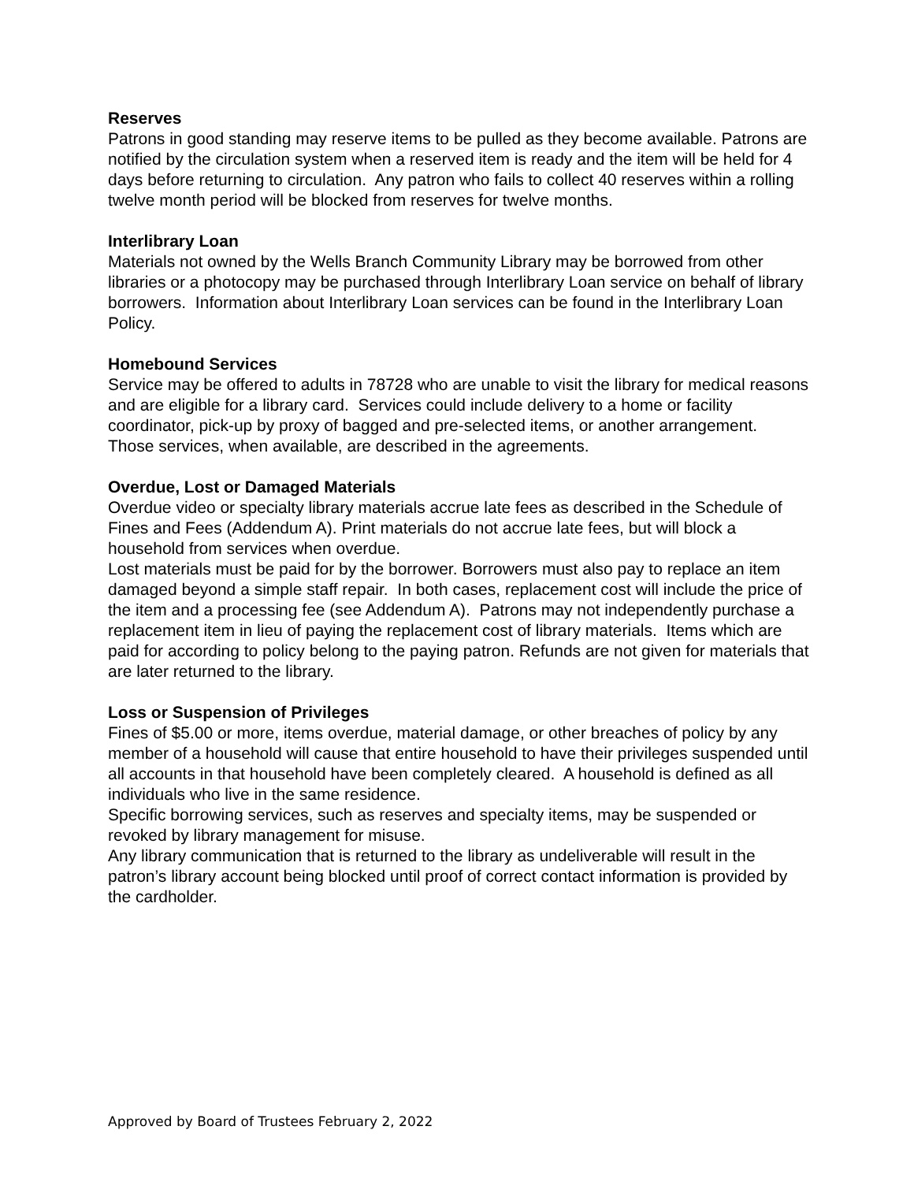Reserves
Patrons in good standing may reserve items to be pulled as they become available. Patrons are notified by the circulation system when a reserved item is ready and the item will be held for 4 days before returning to circulation. Any patron who fails to collect 40 reserves within a rolling twelve month period will be blocked from reserves for twelve months.
Interlibrary Loan
Materials not owned by the Wells Branch Community Library may be borrowed from other libraries or a photocopy may be purchased through Interlibrary Loan service on behalf of library borrowers. Information about Interlibrary Loan services can be found in the Interlibrary Loan Policy.
Homebound Services
Service may be offered to adults in 78728 who are unable to visit the library for medical reasons and are eligible for a library card. Services could include delivery to a home or facility coordinator, pick-up by proxy of bagged and pre-selected items, or another arrangement. Those services, when available, are described in the agreements.
Overdue, Lost or Damaged Materials
Overdue video or specialty library materials accrue late fees as described in the Schedule of Fines and Fees (Addendum A). Print materials do not accrue late fees, but will block a household from services when overdue.
Lost materials must be paid for by the borrower. Borrowers must also pay to replace an item damaged beyond a simple staff repair. In both cases, replacement cost will include the price of the item and a processing fee (see Addendum A). Patrons may not independently purchase a replacement item in lieu of paying the replacement cost of library materials. Items which are paid for according to policy belong to the paying patron. Refunds are not given for materials that are later returned to the library.
Loss or Suspension of Privileges
Fines of $5.00 or more, items overdue, material damage, or other breaches of policy by any member of a household will cause that entire household to have their privileges suspended until all accounts in that household have been completely cleared. A household is defined as all individuals who live in the same residence.
Specific borrowing services, such as reserves and specialty items, may be suspended or revoked by library management for misuse.
Any library communication that is returned to the library as undeliverable will result in the patron’s library account being blocked until proof of correct contact information is provided by the cardholder.
Approved by Board of Trustees February 2, 2022